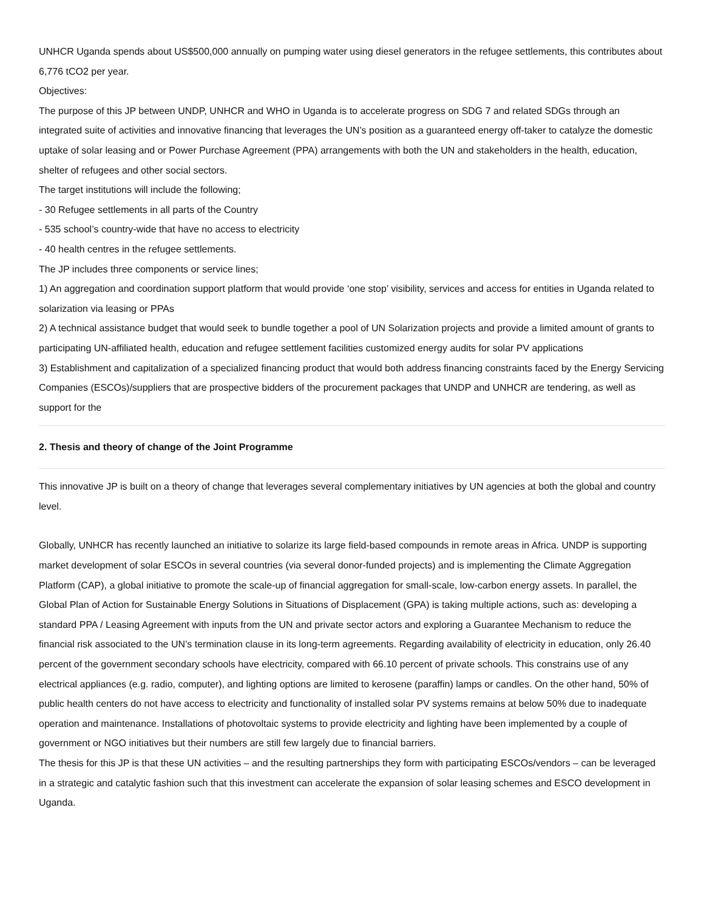UNHCR Uganda spends about US$500,000 annually on pumping water using diesel generators in the refugee settlements, this contributes about 6,776 tCO2 per year.
Objectives:
The purpose of this JP between UNDP, UNHCR and WHO in Uganda is to accelerate progress on SDG 7 and related SDGs through an integrated suite of activities and innovative financing that leverages the UN’s position as a guaranteed energy off-taker to catalyze the domestic uptake of solar leasing and or Power Purchase Agreement (PPA) arrangements with both the UN and stakeholders in the health, education, shelter of refugees and other social sectors.
The target institutions will include the following;
- 30 Refugee settlements in all parts of the Country
- 535 school’s country-wide that have no access to electricity
- 40 health centres in the refugee settlements.
The JP includes three components or service lines;
1) An aggregation and coordination support platform that would provide ‘one stop’ visibility, services and access for entities in Uganda related to solarization via leasing or PPAs
2) A technical assistance budget that would seek to bundle together a pool of UN Solarization projects and provide a limited amount of grants to participating UN-affiliated health, education and refugee settlement facilities customized energy audits for solar PV applications
3) Establishment and capitalization of a specialized financing product that would both address financing constraints faced by the Energy Servicing Companies (ESCOs)/suppliers that are prospective bidders of the procurement packages that UNDP and UNHCR are tendering, as well as support for the
2. Thesis and theory of change of the Joint Programme
This innovative JP is built on a theory of change that leverages several complementary initiatives by UN agencies at both the global and country level.
Globally, UNHCR has recently launched an initiative to solarize its large field-based compounds in remote areas in Africa. UNDP is supporting market development of solar ESCOs in several countries (via several donor-funded projects) and is implementing the Climate Aggregation Platform (CAP), a global initiative to promote the scale-up of financial aggregation for small-scale, low-carbon energy assets. In parallel, the Global Plan of Action for Sustainable Energy Solutions in Situations of Displacement (GPA) is taking multiple actions, such as: developing a standard PPA / Leasing Agreement with inputs from the UN and private sector actors and exploring a Guarantee Mechanism to reduce the financial risk associated to the UN’s termination clause in its long-term agreements. Regarding availability of electricity in education, only 26.40 percent of the government secondary schools have electricity, compared with 66.10 percent of private schools. This constrains use of any electrical appliances (e.g. radio, computer), and lighting options are limited to kerosene (paraffin) lamps or candles. On the other hand, 50% of public health centers do not have access to electricity and functionality of installed solar PV systems remains at below 50% due to inadequate operation and maintenance. Installations of photovoltaic systems to provide electricity and lighting have been implemented by a couple of government or NGO initiatives but their numbers are still few largely due to financial barriers.
The thesis for this JP is that these UN activities – and the resulting partnerships they form with participating ESCOs/vendors – can be leveraged in a strategic and catalytic fashion such that this investment can accelerate the expansion of solar leasing schemes and ESCO development in Uganda.